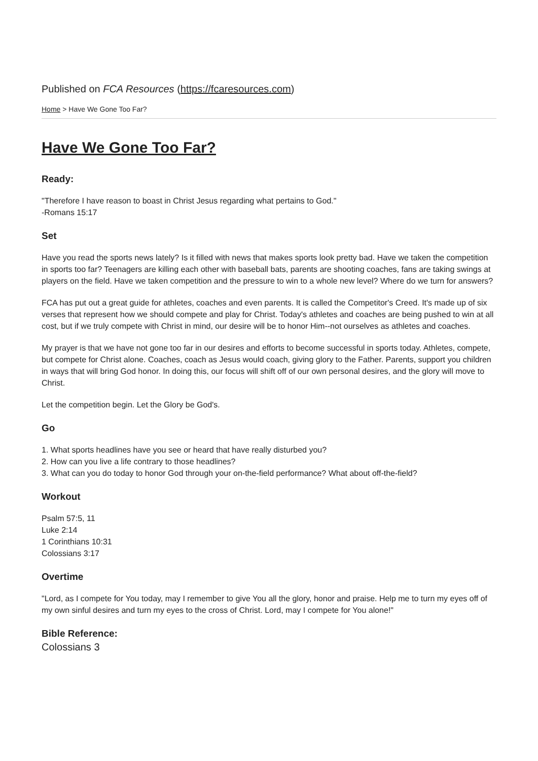Published on FCA Resources (https://fcaresources.com)
Home > Have We Gone Too Far?
Have We Gone Too Far?
Ready:
"Therefore I have reason to boast in Christ Jesus regarding what pertains to God."
-Romans 15:17
Set
Have you read the sports news lately? Is it filled with news that makes sports look pretty bad. Have we taken the competition in sports too far? Teenagers are killing each other with baseball bats, parents are shooting coaches, fans are taking swings at players on the field. Have we taken competition and the pressure to win to a whole new level? Where do we turn for answers?
FCA has put out a great guide for athletes, coaches and even parents. It is called the Competitor's Creed. It's made up of six verses that represent how we should compete and play for Christ. Today's athletes and coaches are being pushed to win at all cost, but if we truly compete with Christ in mind, our desire will be to honor Him--not ourselves as athletes and coaches.
My prayer is that we have not gone too far in our desires and efforts to become successful in sports today. Athletes, compete, but compete for Christ alone. Coaches, coach as Jesus would coach, giving glory to the Father. Parents, support you children in ways that will bring God honor. In doing this, our focus will shift off of our own personal desires, and the glory will move to Christ.
Let the competition begin. Let the Glory be God's.
Go
1. What sports headlines have you see or heard that have really disturbed you?
2. How can you live a life contrary to those headlines?
3. What can you do today to honor God through your on-the-field performance? What about off-the-field?
Workout
Psalm 57:5, 11
Luke 2:14
1 Corinthians 10:31
Colossians 3:17
Overtime
"Lord, as I compete for You today, may I remember to give You all the glory, honor and praise. Help me to turn my eyes off of my own sinful desires and turn my eyes to the cross of Christ. Lord, may I compete for You alone!"
Bible Reference:
Colossians 3